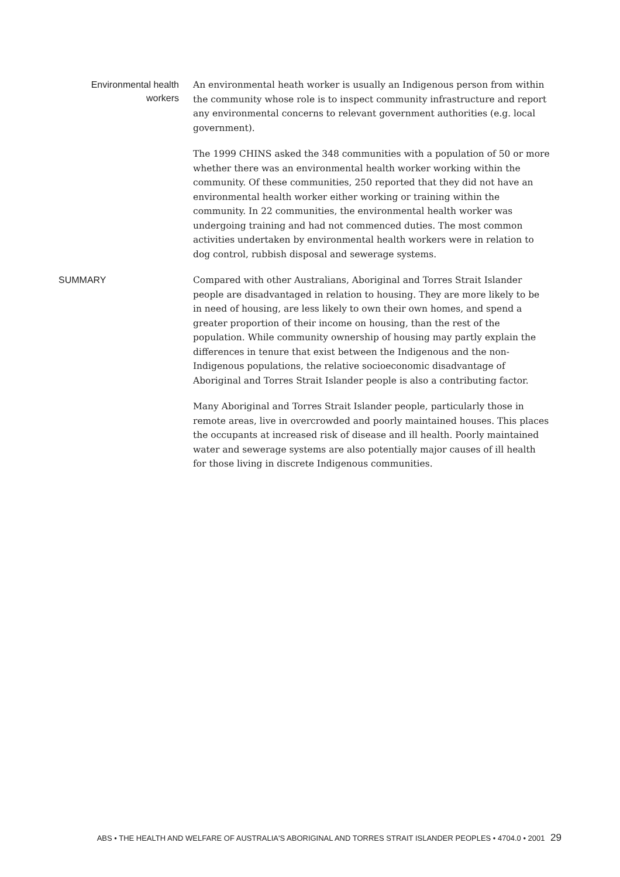Environmental health workers
An environmental heath worker is usually an Indigenous person from within the community whose role is to inspect community infrastructure and report any environmental concerns to relevant government authorities (e.g. local government).
The 1999 CHINS asked the 348 communities with a population of 50 or more whether there was an environmental health worker working within the community. Of these communities, 250 reported that they did not have an environmental health worker either working or training within the community. In 22 communities, the environmental health worker was undergoing training and had not commenced duties. The most common activities undertaken by environmental health workers were in relation to dog control, rubbish disposal and sewerage systems.
SUMMARY
Compared with other Australians, Aboriginal and Torres Strait Islander people are disadvantaged in relation to housing. They are more likely to be in need of housing, are less likely to own their own homes, and spend a greater proportion of their income on housing, than the rest of the population. While community ownership of housing may partly explain the differences in tenure that exist between the Indigenous and the non-Indigenous populations, the relative socioeconomic disadvantage of Aboriginal and Torres Strait Islander people is also a contributing factor.
Many Aboriginal and Torres Strait Islander people, particularly those in remote areas, live in overcrowded and poorly maintained houses. This places the occupants at increased risk of disease and ill health. Poorly maintained water and sewerage systems are also potentially major causes of ill health for those living in discrete Indigenous communities.
ABS • THE HEALTH AND WELFARE OF AUSTRALIA'S ABORIGINAL AND TORRES STRAIT ISLANDER PEOPLES • 4704.0 • 2001 29